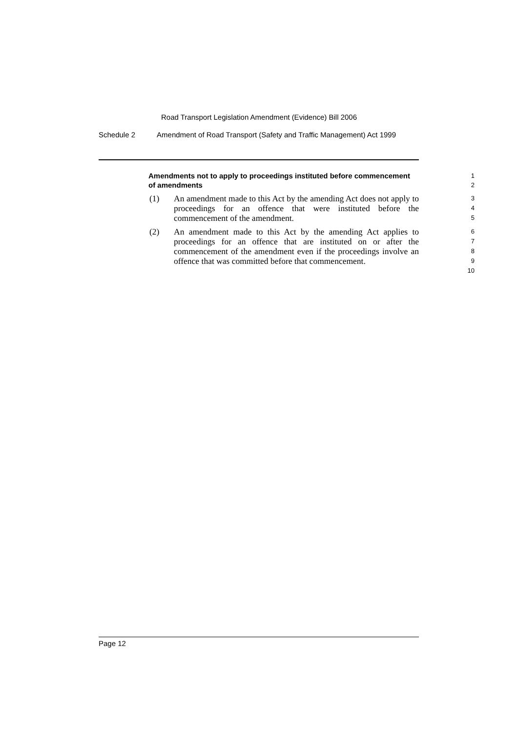Road Transport Legislation Amendment (Evidence) Bill 2006
Schedule 2 Amendment of Road Transport (Safety and Traffic Management) Act 1999
Amendments not to apply to proceedings instituted before commencement of amendments
1
2
(1) An amendment made to this Act by the amending Act does not apply to proceedings for an offence that were instituted before the commencement of the amendment.
3
4
5
(2) An amendment made to this Act by the amending Act applies to proceedings for an offence that are instituted on or after the commencement of the amendment even if the proceedings involve an offence that was committed before that commencement.
6
7
8
9
10
Page 12